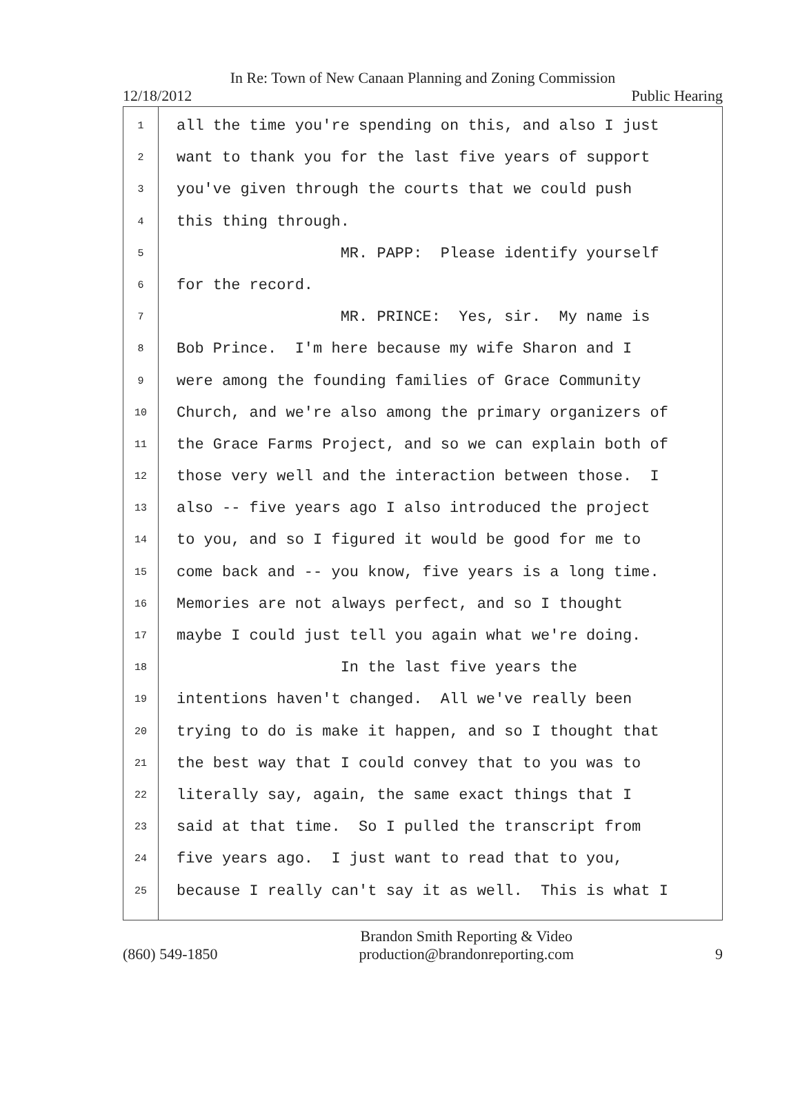In Re: Town of New Canaan Planning and Zoning Commission
12/18/2012 Public Hearing
1
2
3
4
5
6
7
8
9
10
11
12
13
14
15
16
17
18
19
20
21
22
23
24
25
all the time you're spending on this, and also I just
want to thank you for the last five years of support
you've given through the courts that we could push
this thing through.
MR. PAPP: Please identify yourself
for the record.
MR. PRINCE: Yes, sir. My name is
Bob Prince. I'm here because my wife Sharon and I
were among the founding families of Grace Community
Church, and we're also among the primary organizers of
the Grace Farms Project, and so we can explain both of
those very well and the interaction between those. I
also -- five years ago I also introduced the project
to you, and so I figured it would be good for me to
come back and -- you know, five years is a long time.
Memories are not always perfect, and so I thought
maybe I could just tell you again what we're doing.
In the last five years the
intentions haven't changed. All we've really been
trying to do is make it happen, and so I thought that
the best way that I could convey that to you was to
literally say, again, the same exact things that I
said at that time. So I pulled the transcript from
five years ago. I just want to read that to you,
because I really can't say it as well. This is what I
(860) 549-1850 Brandon Smith Reporting & Video
production@brandonreporting.com 9